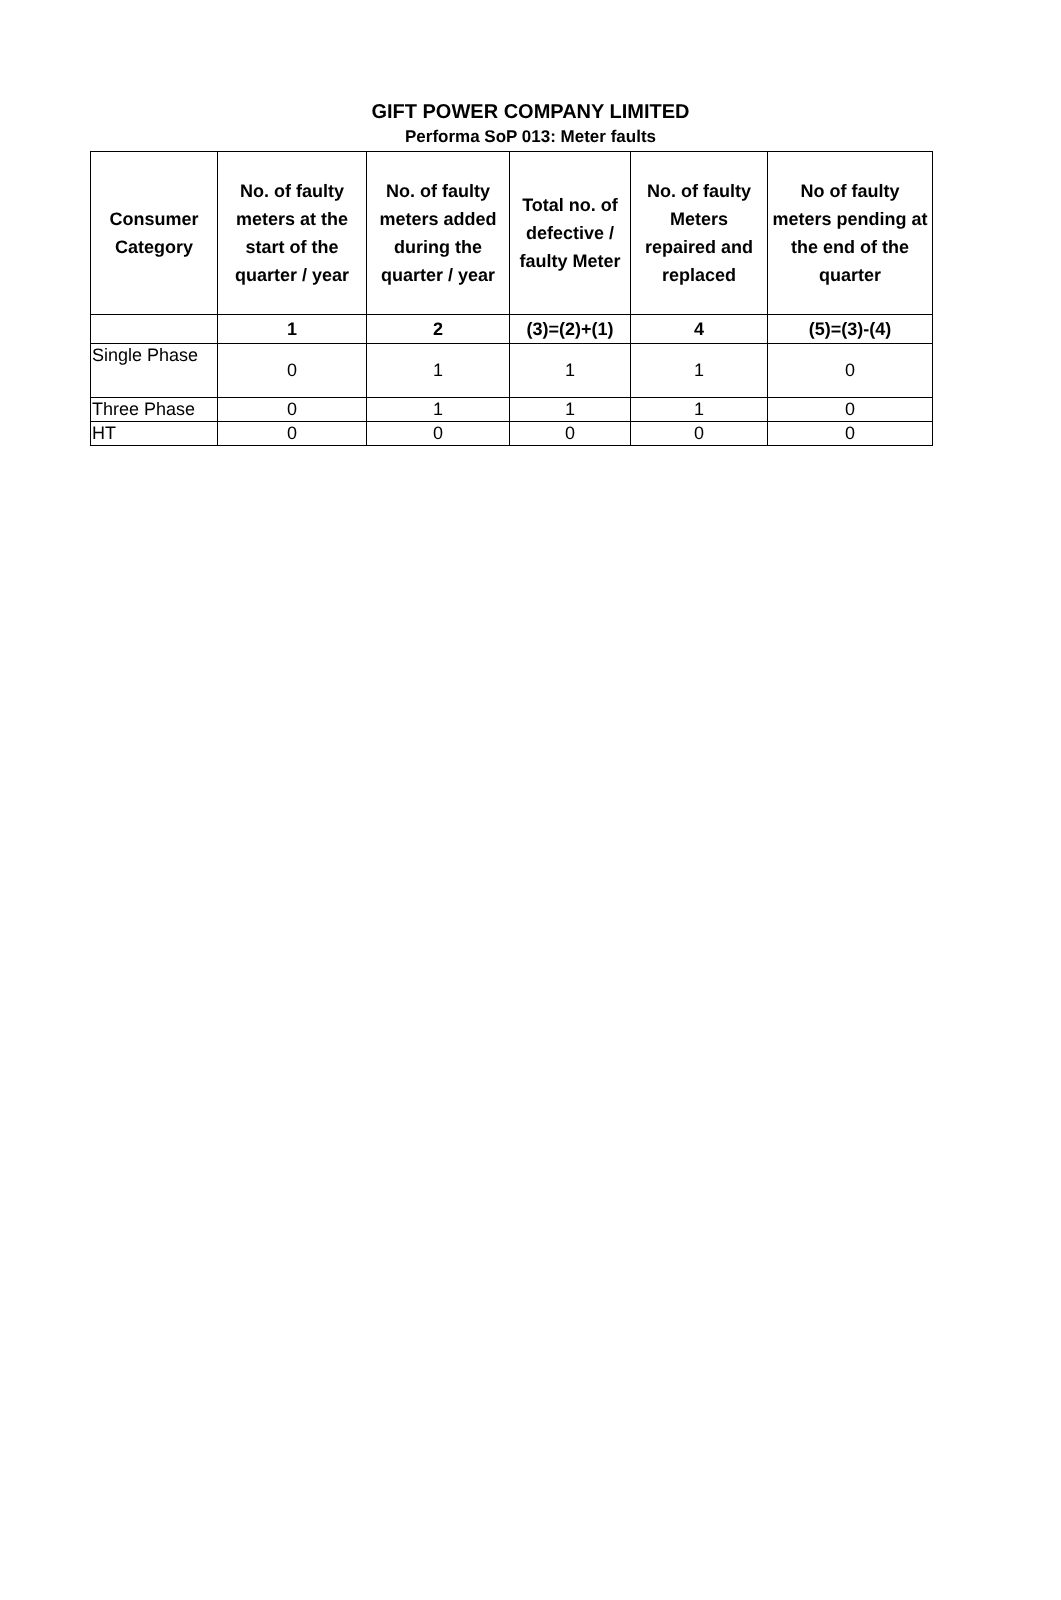GIFT POWER COMPANY LIMITED
Performa SoP 013: Meter faults
| Consumer Category | No. of faulty meters at the start of the quarter / year | No. of faulty meters added during the quarter / year | Total no. of defective / faulty Meter | No. of faulty Meters repaired and replaced | No of faulty meters pending at the end of the quarter |
| --- | --- | --- | --- | --- | --- |
| | 1 | 2 | (3)=(2)+(1) | 4 | (5)=(3)-(4) |
| Single Phase | 0 | 1 | 1 | 1 | 0 |
| Three Phase | 0 | 1 | 1 | 1 | 0 |
| HT | 0 | 0 | 0 | 0 | 0 |